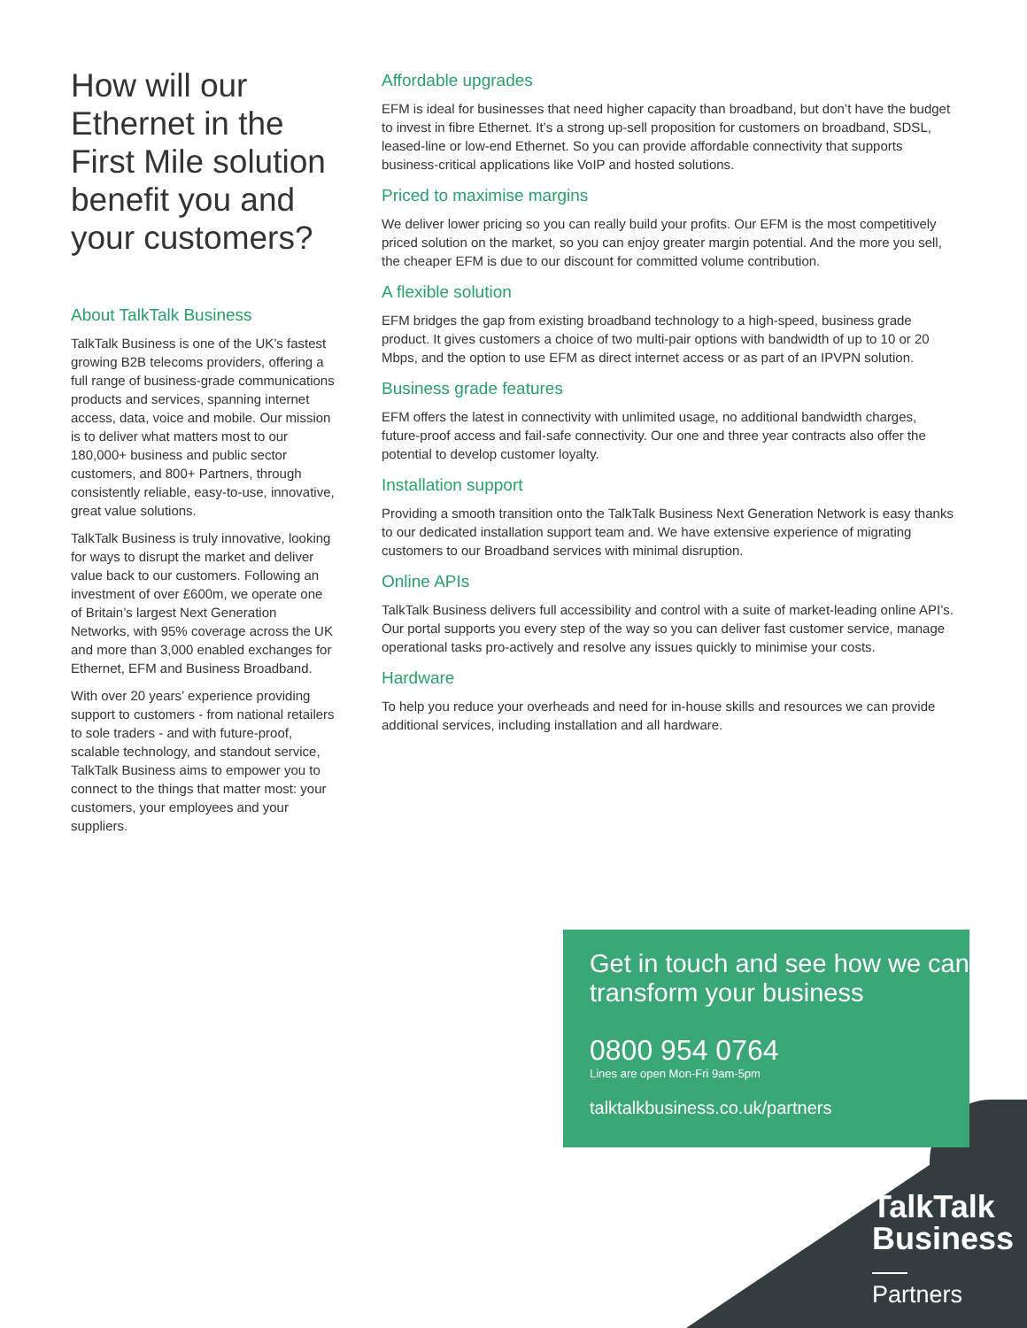How will our Ethernet in the First Mile solution benefit you and your customers?
About TalkTalk Business
TalkTalk Business is one of the UK’s fastest growing B2B telecoms providers, offering a full range of business-grade communications products and services, spanning internet access, data, voice and mobile. Our mission is to deliver what matters most to our 180,000+ business and public sector customers, and 800+ Partners, through consistently reliable, easy-to-use, innovative, great value solutions.
TalkTalk Business is truly innovative, looking for ways to disrupt the market and deliver value back to our customers. Following an investment of over £600m, we operate one of Britain’s largest Next Generation Networks, with 95% coverage across the UK and more than 3,000 enabled exchanges for Ethernet, EFM and Business Broadband.
With over 20 years’ experience providing support to customers - from national retailers to sole traders - and with future-proof, scalable technology, and standout service, TalkTalk Business aims to empower you to connect to the things that matter most: your customers, your employees and your suppliers.
Affordable upgrades
EFM is ideal for businesses that need higher capacity than broadband, but don’t have the budget to invest in fibre Ethernet. It’s a strong up-sell proposition for customers on broadband, SDSL, leased-line or low-end Ethernet. So you can provide affordable connectivity that supports business-critical applications like VoIP and hosted solutions.
Priced to maximise margins
We deliver lower pricing so you can really build your profits. Our EFM is the most competitively priced solution on the market, so you can enjoy greater margin potential. And the more you sell, the cheaper EFM is due to our discount for committed volume contribution.
A flexible solution
EFM bridges the gap from existing broadband technology to a high-speed, business grade product. It gives customers a choice of two multi-pair options with bandwidth of up to 10 or 20 Mbps, and the option to use EFM as direct internet access or as part of an IPVPN solution.
Business grade features
EFM offers the latest in connectivity with unlimited usage, no additional bandwidth charges, future-proof access and fail-safe connectivity. Our one and three year contracts also offer the potential to develop customer loyalty.
Installation support
Providing a smooth transition onto the TalkTalk Business Next Generation Network is easy thanks to our dedicated installation support team and. We have extensive experience of migrating customers to our Broadband services with minimal disruption.
Online APIs
TalkTalk Business delivers full accessibility and control with a suite of market-leading online API’s. Our portal supports you every step of the way so you can deliver fast customer service, manage operational tasks pro-actively and resolve any issues quickly to minimise your costs.
Hardware
To help you reduce your overheads and need for in-house skills and resources we can provide additional services, including installation and all hardware.
Get in touch and see how we can transform your business
0800 954 0764
Lines are open Mon-Fri 9am-5pm
talktalkbusiness.co.uk/partners
TalkTalk
Business
Partners